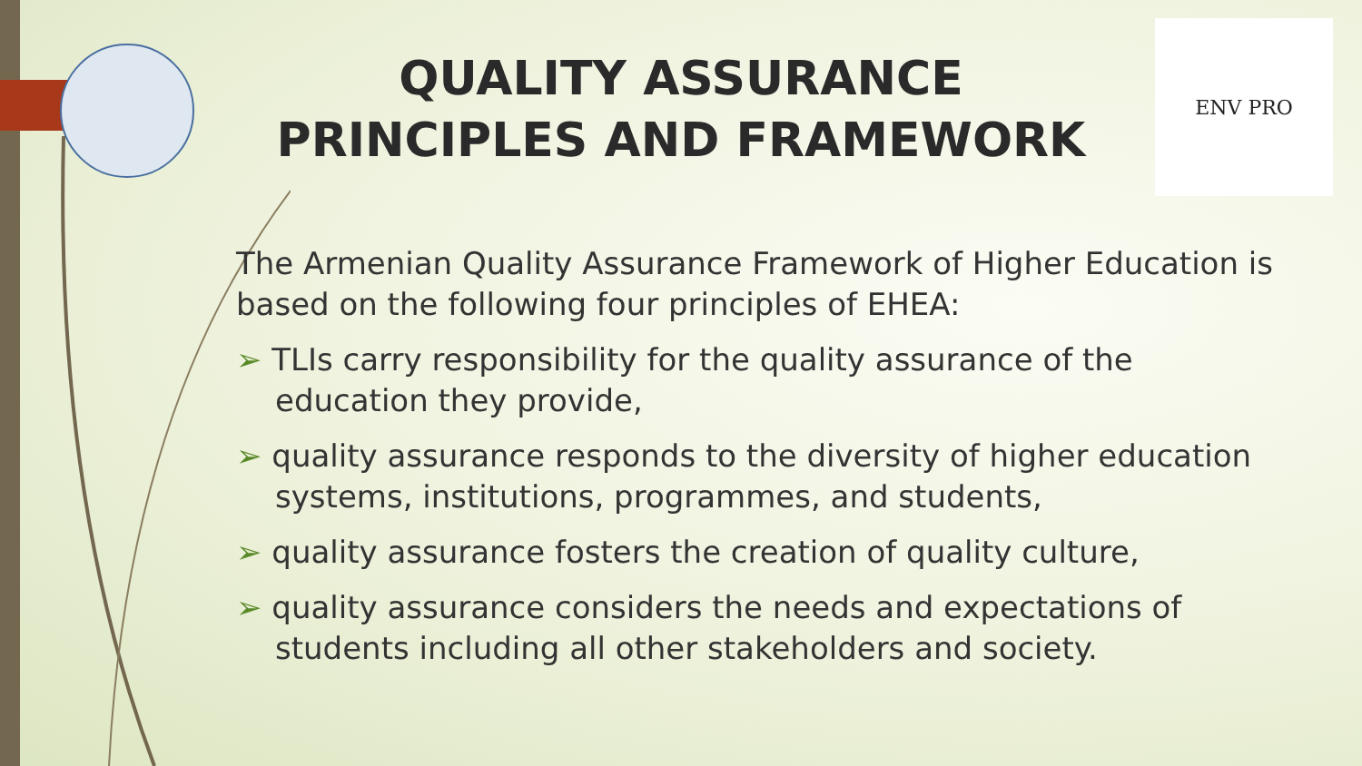QUALITY ASSURANCE PRINCIPLES AND FRAMEWORK
ENV PRO
The Armenian Quality Assurance Framework of Higher Education is based on the following four principles of EHEA:
➢ TLIs carry responsibility for the quality assurance of the education they provide,
➢ quality assurance responds to the diversity of higher education systems, institutions, programmes, and students,
➢ quality assurance fosters the creation of quality culture,
➢ quality assurance considers the needs and expectations of students including all other stakeholders and society.